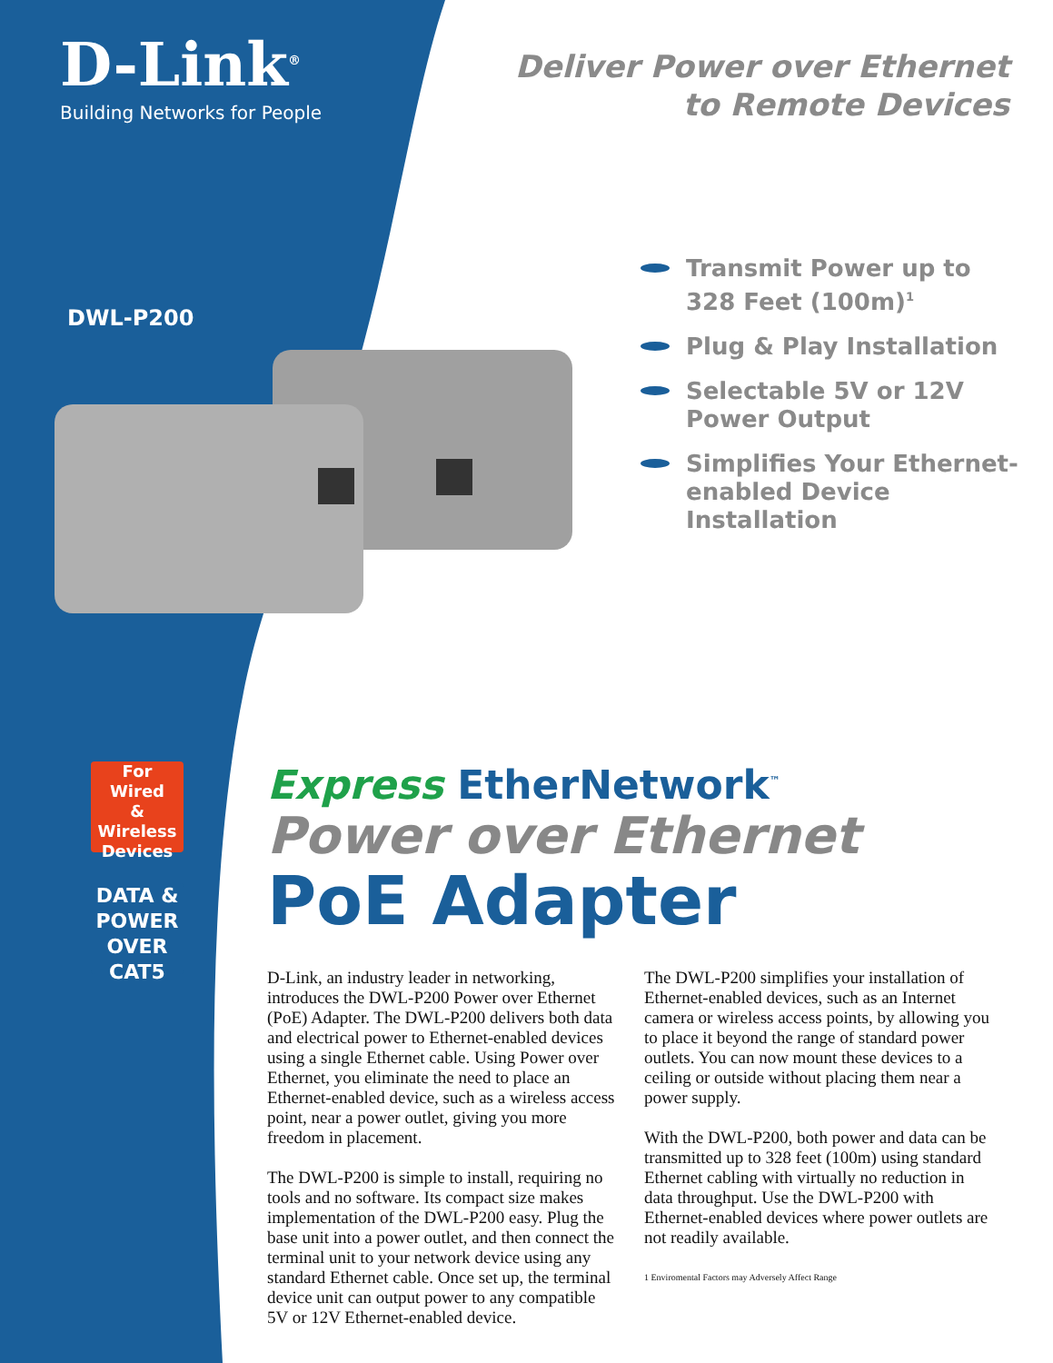D-Link<sup>®</sup>
Building Networks for People
Deliver Power over Ethernet
to Remote Devices
DWL-P200
Transmit Power up to 328 Feet (100m)<sup>1</sup>
Plug & Play Installation
Selectable 5V or 12V Power Output
Simplifies Your Ethernet-enabled Device Installation
For
Wired
&
Wireless
Devices
DATA &
POWER
OVER CAT5
Express EtherNetwork<sup>™</sup>
Power over Ethernet
PoE Adapter
D-Link, an industry leader in networking, introduces the DWL-P200 Power over Ethernet (PoE) Adapter. The DWL-P200 delivers both data and electrical power to Ethernet-enabled devices using a single Ethernet cable. Using Power over Ethernet, you eliminate the need to place an Ethernet-enabled device, such as a wireless access point, near a power outlet, giving you more freedom in placement.
The DWL-P200 is simple to install, requiring no tools and no software. Its compact size makes implementation of the DWL-P200 easy. Plug the base unit into a power outlet, and then connect the terminal unit to your network device using any standard Ethernet cable. Once set up, the terminal device unit can output power to any compatible 5V or 12V Ethernet-enabled device.
The DWL-P200 simplifies your installation of Ethernet-enabled devices, such as an Internet camera or wireless access points, by allowing you to place it beyond the range of standard power outlets. You can now mount these devices to a ceiling or outside without placing them near a power supply.
With the DWL-P200, both power and data can be transmitted up to 328 feet (100m) using standard Ethernet cabling with virtually no reduction in data throughput. Use the DWL-P200 with Ethernet-enabled devices where power outlets are not readily available.
1 Enviromental Factors may Adversely Affect Range